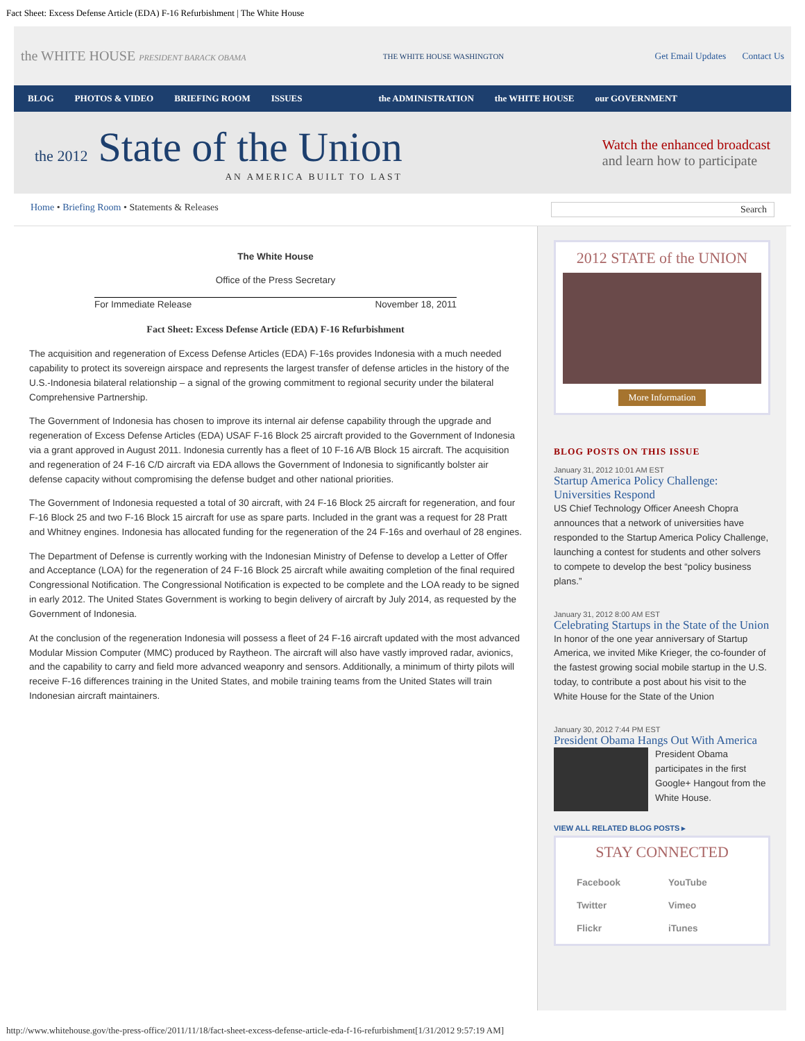Fact Sheet: Excess Defense Article (EDA) F-16 Refurbishment | The White House
the WHITE HOUSE PRESIDENT BARACK OBAMA THE WHITE HOUSE WASHINGTON Get Email Updates Contact Us
BLOG PHOTOS & VIDEO BRIEFING ROOM ISSUES the ADMINISTRATION the WHITE HOUSE our GOVERNMENT
the 2012 State of the Union
AN AMERICA BUILT TO LAST
Watch the enhanced broadcast
and learn how to participate
Home • Briefing Room • Statements & Releases Search
The White House
Office of the Press Secretary
For Immediate Release November 18, 2011
Fact Sheet: Excess Defense Article (EDA) F-16 Refurbishment
The acquisition and regeneration of Excess Defense Articles (EDA) F-16s provides Indonesia with a much needed capability to protect its sovereign airspace and represents the largest transfer of defense articles in the history of the U.S.-Indonesia bilateral relationship – a signal of the growing commitment to regional security under the bilateral Comprehensive Partnership.
The Government of Indonesia has chosen to improve its internal air defense capability through the upgrade and regeneration of Excess Defense Articles (EDA) USAF F-16 Block 25 aircraft provided to the Government of Indonesia via a grant approved in August 2011. Indonesia currently has a fleet of 10 F-16 A/B Block 15 aircraft. The acquisition and regeneration of 24 F-16 C/D aircraft via EDA allows the Government of Indonesia to significantly bolster air defense capacity without compromising the defense budget and other national priorities.
The Government of Indonesia requested a total of 30 aircraft, with 24 F-16 Block 25 aircraft for regeneration, and four F-16 Block 25 and two F-16 Block 15 aircraft for use as spare parts. Included in the grant was a request for 28 Pratt and Whitney engines. Indonesia has allocated funding for the regeneration of the 24 F-16s and overhaul of 28 engines.
The Department of Defense is currently working with the Indonesian Ministry of Defense to develop a Letter of Offer and Acceptance (LOA) for the regeneration of 24 F-16 Block 25 aircraft while awaiting completion of the final required Congressional Notification. The Congressional Notification is expected to be complete and the LOA ready to be signed in early 2012. The United States Government is working to begin delivery of aircraft by July 2014, as requested by the Government of Indonesia.
At the conclusion of the regeneration Indonesia will possess a fleet of 24 F-16 aircraft updated with the most advanced Modular Mission Computer (MMC) produced by Raytheon. The aircraft will also have vastly improved radar, avionics, and the capability to carry and field more advanced weaponry and sensors. Additionally, a minimum of thirty pilots will receive F-16 differences training in the United States, and mobile training teams from the United States will train Indonesian aircraft maintainers.
2012 STATE of the UNION
More Information
BLOG POSTS ON THIS ISSUE
January 31, 2012 10:01 AM EST
Startup America Policy Challenge: Universities Respond
US Chief Technology Officer Aneesh Chopra announces that a network of universities have responded to the Startup America Policy Challenge, launching a contest for students and other solvers to compete to develop the best “policy business plans.”
January 31, 2012 8:00 AM EST
Celebrating Startups in the State of the Union
In honor of the one year anniversary of Startup America, we invited Mike Krieger, the co-founder of the fastest growing social mobile startup in the U.S. today, to contribute a post about his visit to the White House for the State of the Union
January 30, 2012 7:44 PM EST
President Obama Hangs Out With America
President Obama participates in the first Google+ Hangout from the White House.
VIEW ALL RELATED BLOG POSTS ▸
STAY CONNECTED
Facebook YouTube Twitter Vimeo Flickr iTunes
http://www.whitehouse.gov/the-press-office/2011/11/18/fact-sheet-excess-defense-article-eda-f-16-refurbishment[1/31/2012 9:57:19 AM]